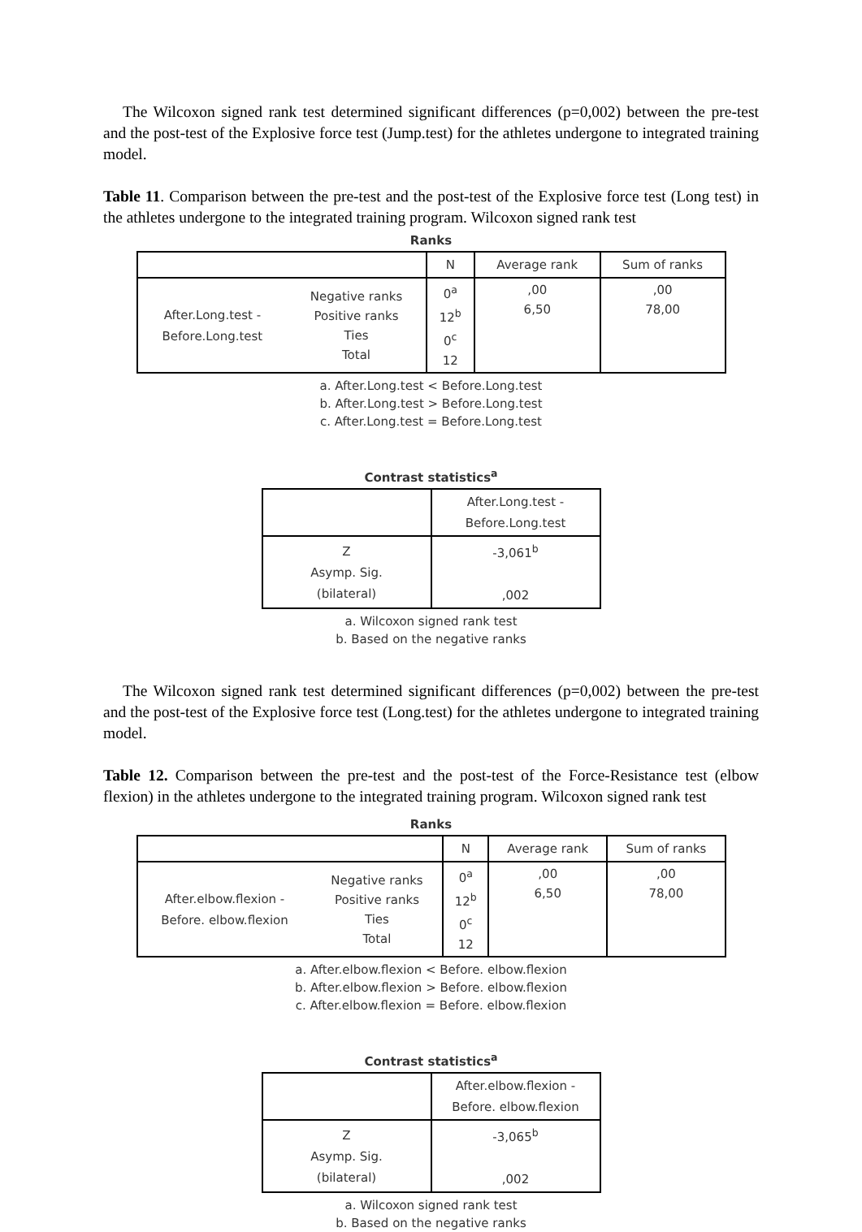The Wilcoxon signed rank test determined significant differences (p=0,002) between the pre-test and the post-test of the Explosive force test (Jump.test) for the athletes undergone to integrated training model.
Table 11. Comparison between the pre-test and the post-test of the Explosive force test (Long test) in the athletes undergone to the integrated training program. Wilcoxon signed rank test
Ranks
| | | N | Average rank | Sum of ranks |
| --- | --- | --- | --- | --- |
| After.Long.test - Before.Long.test | Negative ranks Positive ranks Ties Total | 0<sup>a</sup> 12<sup>b</sup> 0<sup>c</sup> 12 | ,00 6,50 | ,00 78,00 |
a. After.Long.test < Before.Long.test
b. After.Long.test > Before.Long.test
c. After.Long.test = Before.Long.test
Contrast statistics<sup>a</sup>
| | After.Long.test - Before.Long.test |
| --- | --- |
| Z Asymp. Sig. (bilateral) | -3,061<sup>b</sup> ,002 |
a. Wilcoxon signed rank test
b. Based on the negative ranks
The Wilcoxon signed rank test determined significant differences (p=0,002) between the pre-test and the post-test of the Explosive force test (Long.test) for the athletes undergone to integrated training model.
Table 12. Comparison between the pre-test and the post-test of the Force-Resistance test (elbow flexion) in the athletes undergone to the integrated training program. Wilcoxon signed rank test
Ranks
| | | N | Average rank | Sum of ranks |
| --- | --- | --- | --- | --- |
| After.elbow.flexion - Before. elbow.flexion | Negative ranks Positive ranks Ties Total | 0<sup>a</sup> 12<sup>b</sup> 0<sup>c</sup> 12 | ,00 6,50 | ,00 78,00 |
a. After.elbow.flexion < Before. elbow.flexion
b. After.elbow.flexion > Before. elbow.flexion
c. After.elbow.flexion = Before. elbow.flexion
Contrast statistics<sup>a</sup>
| | After.elbow.flexion - Before. elbow.flexion |
| --- | --- |
| Z Asymp. Sig. (bilateral) | -3,065<sup>b</sup> ,002 |
a. Wilcoxon signed rank test
b. Based on the negative ranks